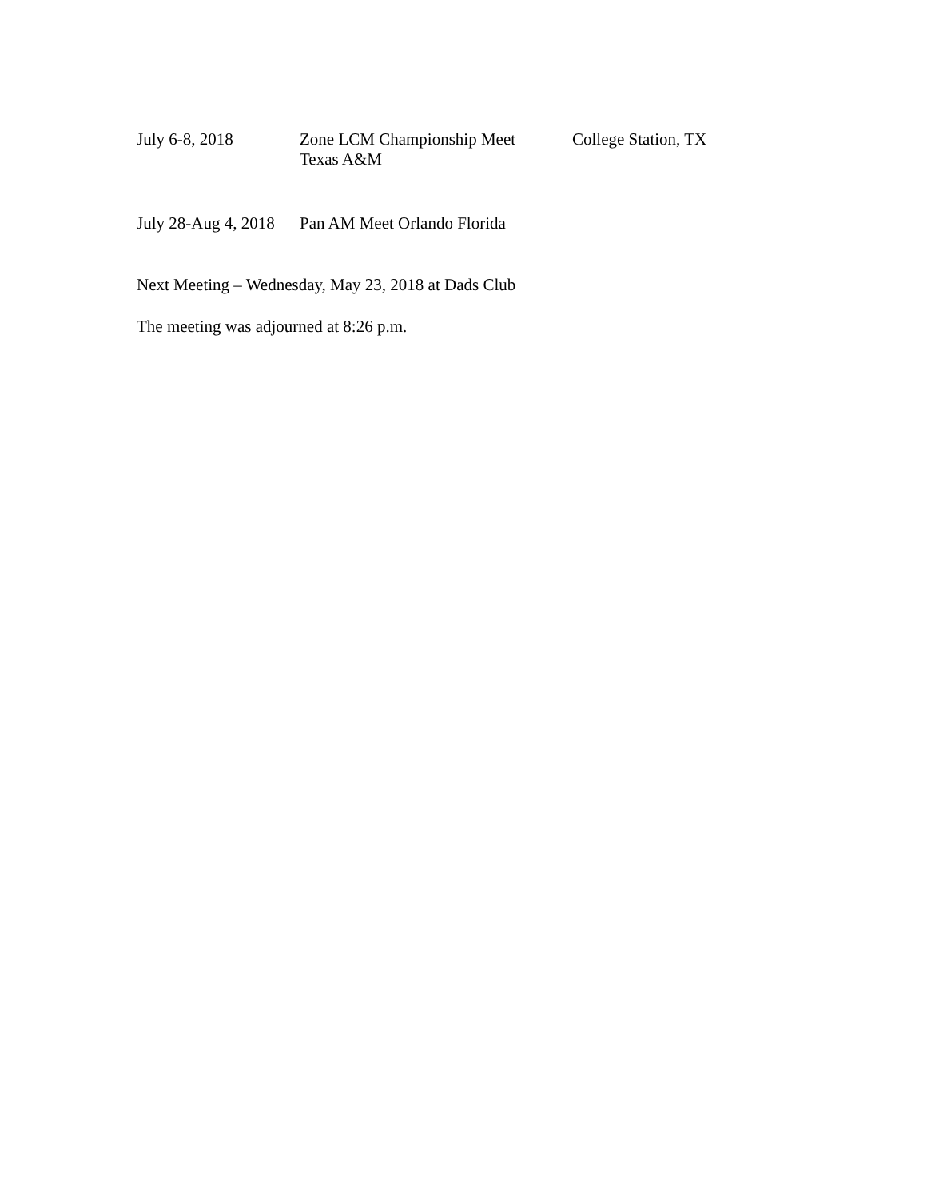July 6-8, 2018 Zone LCM Championship Meet
Texas A&M
College Station, TX
July 28-Aug 4, 2018
Pan AM Meet Orlando Florida
Next Meeting – Wednesday, May 23, 2018 at Dads Club
The meeting was adjourned at 8:26 p.m.